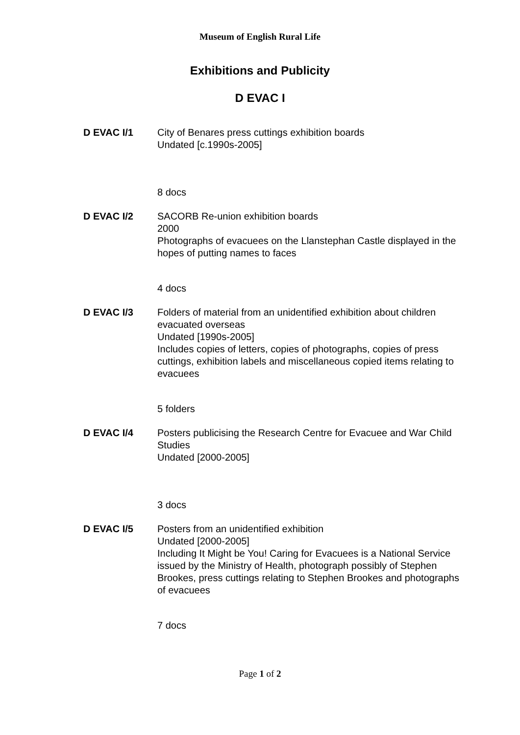Museum of English Rural Life
Exhibitions and Publicity
D EVAC I
D EVAC I/1 City of Benares press cuttings exhibition boards
Undated [c.1990s-2005]
8 docs
D EVAC I/2 SACORB Re-union exhibition boards
2000
Photographs of evacuees on the Llanstephan Castle displayed in the hopes of putting names to faces
4 docs
D EVAC I/3 Folders of material from an unidentified exhibition about children evacuated overseas
Undated [1990s-2005]
Includes copies of letters, copies of photographs, copies of press cuttings, exhibition labels and miscellaneous copied items relating to evacuees
5 folders
D EVAC I/4 Posters publicising the Research Centre for Evacuee and War Child Studies
Undated [2000-2005]
3 docs
D EVAC I/5 Posters from an unidentified exhibition
Undated [2000-2005]
Including It Might be You! Caring for Evacuees is a National Service issued by the Ministry of Health, photograph possibly of Stephen Brookes, press cuttings relating to Stephen Brookes and photographs of evacuees
7 docs
Page 1 of 2